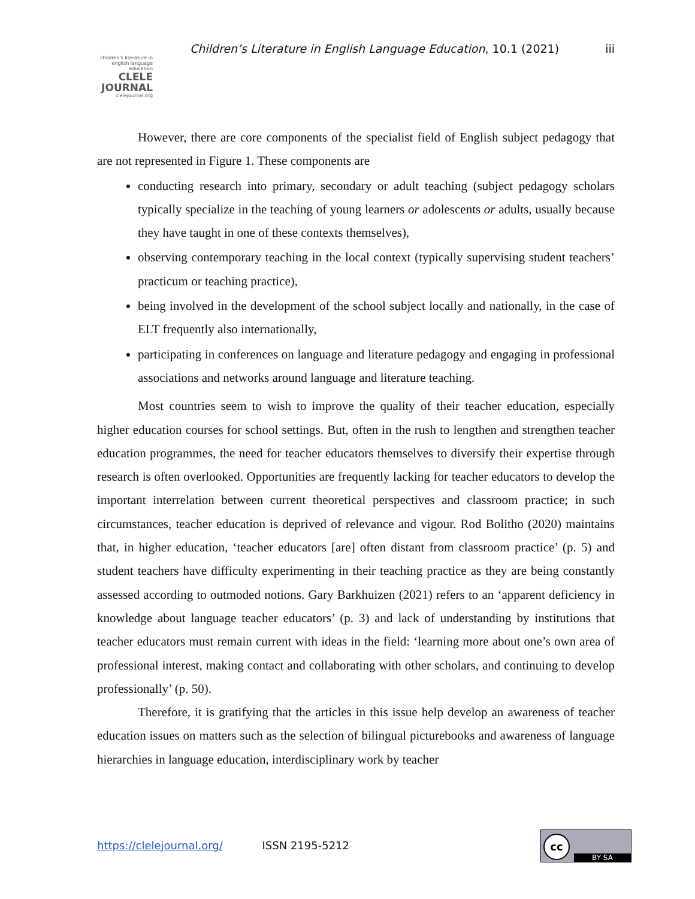Children’s Literature in English Language Education, 10.1 (2021) iii
children's literature in english language education
CLELE
JOURNAL
clelejournal.org
However, there are core components of the specialist field of English subject pedagogy that are not represented in Figure 1. These components are
conducting research into primary, secondary or adult teaching (subject pedagogy scholars typically specialize in the teaching of young learners or adolescents or adults, usually because they have taught in one of these contexts themselves),
observing contemporary teaching in the local context (typically supervising student teachers’ practicum or teaching practice),
being involved in the development of the school subject locally and nationally, in the case of ELT frequently also internationally,
participating in conferences on language and literature pedagogy and engaging in professional associations and networks around language and literature teaching.
Most countries seem to wish to improve the quality of their teacher education, especially higher education courses for school settings. But, often in the rush to lengthen and strengthen teacher education programmes, the need for teacher educators themselves to diversify their expertise through research is often overlooked. Opportunities are frequently lacking for teacher educators to develop the important interrelation between current theoretical perspectives and classroom practice; in such circumstances, teacher education is deprived of relevance and vigour. Rod Bolitho (2020) maintains that, in higher education, ‘teacher educators [are] often distant from classroom practice’ (p. 5) and student teachers have difficulty experimenting in their teaching practice as they are being constantly assessed according to outmoded notions. Gary Barkhuizen (2021) refers to an ‘apparent deficiency in knowledge about language teacher educators’ (p. 3) and lack of understanding by institutions that teacher educators must remain current with ideas in the field: ‘learning more about one’s own area of professional interest, making contact and collaborating with other scholars, and continuing to develop professionally’ (p. 50).
Therefore, it is gratifying that the articles in this issue help develop an awareness of teacher education issues on matters such as the selection of bilingual picturebooks and awareness of language hierarchies in language education, interdisciplinary work by teacher
https://clelejournal.org/ ISSN 2195-5212
cc
BY SA